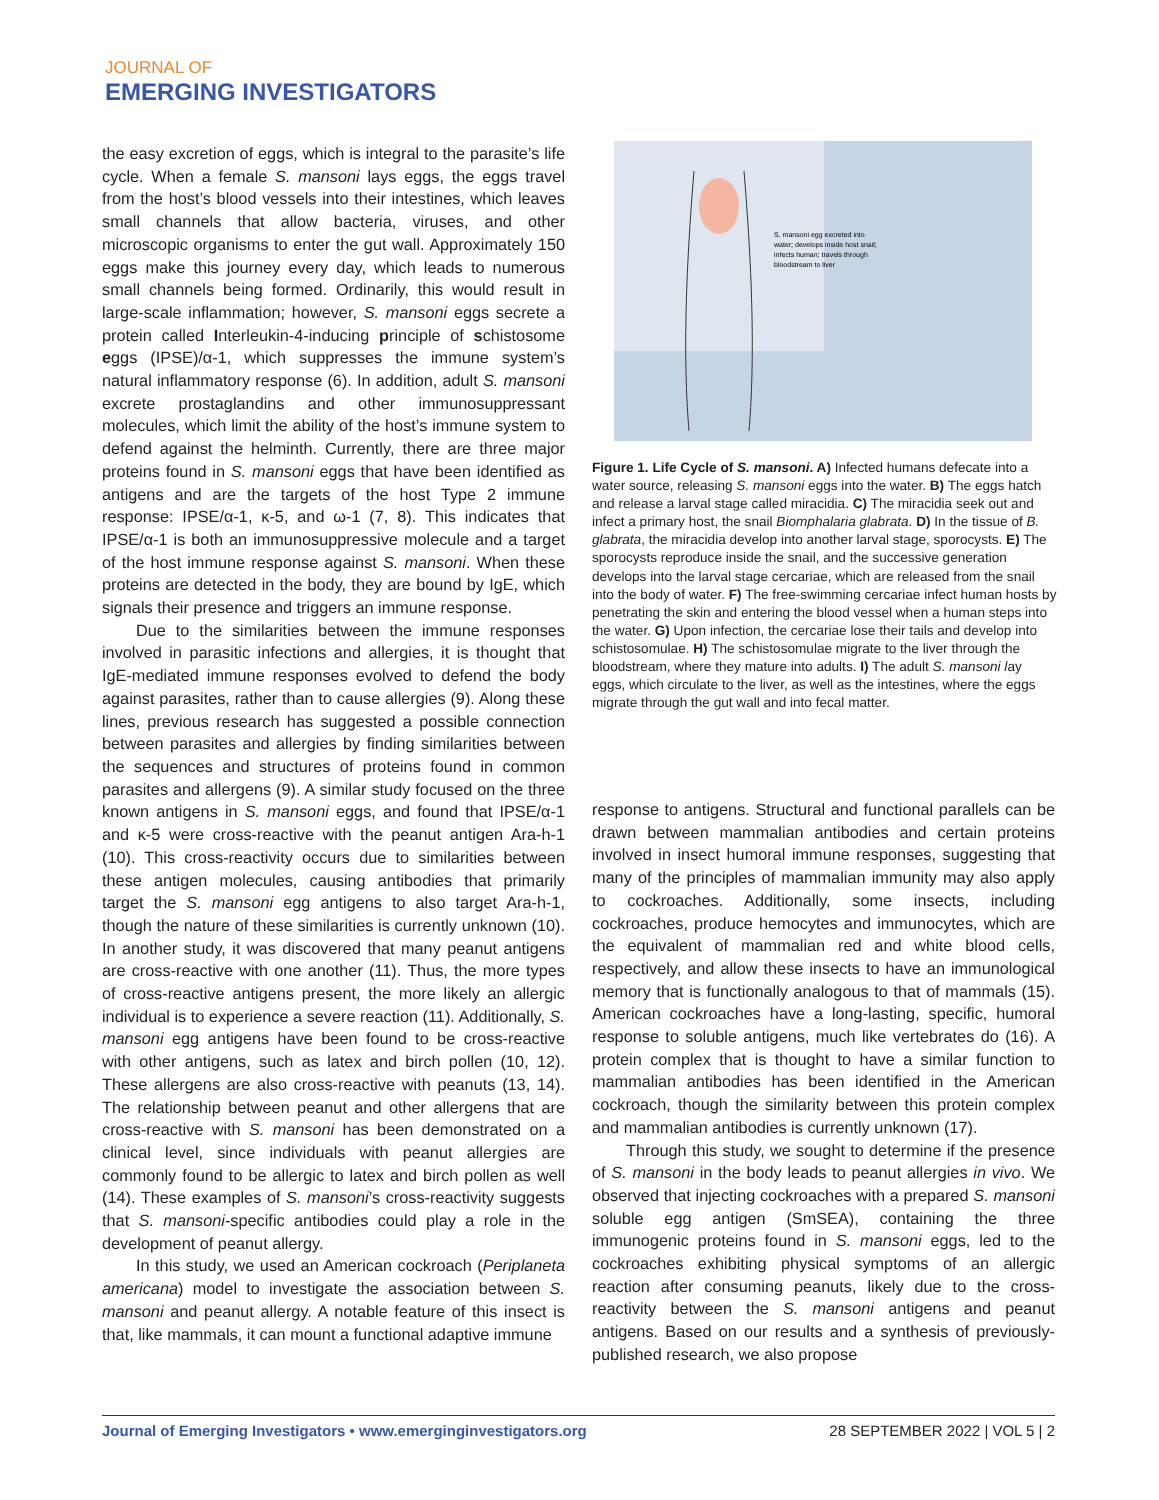JOURNAL OF
EMERGING INVESTIGATORS
the easy excretion of eggs, which is integral to the parasite’s life cycle. When a female S. mansoni lays eggs, the eggs travel from the host’s blood vessels into their intestines, which leaves small channels that allow bacteria, viruses, and other microscopic organisms to enter the gut wall. Approximately 150 eggs make this journey every day, which leads to numerous small channels being formed. Ordinarily, this would result in large-scale inflammation; however, S. mansoni eggs secrete a protein called Interleukin-4-inducing principle of schistosome eggs (IPSE)/α-1, which suppresses the immune system’s natural inflammatory response (6). In addition, adult S. mansoni excrete prostaglandins and other immunosuppressant molecules, which limit the ability of the host’s immune system to defend against the helminth. Currently, there are three major proteins found in S. mansoni eggs that have been identified as antigens and are the targets of the host Type 2 immune response: IPSE/α-1, κ-5, and ω-1 (7, 8). This indicates that IPSE/α-1 is both an immunosuppressive molecule and a target of the host immune response against S. mansoni. When these proteins are detected in the body, they are bound by IgE, which signals their presence and triggers an immune response.
Due to the similarities between the immune responses involved in parasitic infections and allergies, it is thought that IgE-mediated immune responses evolved to defend the body against parasites, rather than to cause allergies (9). Along these lines, previous research has suggested a possible connection between parasites and allergies by finding similarities between the sequences and structures of proteins found in common parasites and allergens (9). A similar study focused on the three known antigens in S. mansoni eggs, and found that IPSE/α-1 and κ-5 were cross-reactive with the peanut antigen Ara-h-1 (10). This cross-reactivity occurs due to similarities between these antigen molecules, causing antibodies that primarily target the S. mansoni egg antigens to also target Ara-h-1, though the nature of these similarities is currently unknown (10). In another study, it was discovered that many peanut antigens are cross-reactive with one another (11). Thus, the more types of cross-reactive antigens present, the more likely an allergic individual is to experience a severe reaction (11). Additionally, S. mansoni egg antigens have been found to be cross-reactive with other antigens, such as latex and birch pollen (10, 12). These allergens are also cross-reactive with peanuts (13, 14). The relationship between peanut and other allergens that are cross-reactive with S. mansoni has been demonstrated on a clinical level, since individuals with peanut allergies are commonly found to be allergic to latex and birch pollen as well (14). These examples of S. mansoni’s cross-reactivity suggests that S. mansoni-specific antibodies could play a role in the development of peanut allergy.
In this study, we used an American cockroach (Periplaneta americana) model to investigate the association between S. mansoni and peanut allergy. A notable feature of this insect is that, like mammals, it can mount a functional adaptive immune
S. mansoni egg excreted into
water; develops inside host snail;
infects human; travels through
bloodstream to liver
Figure 1. Life Cycle of S. mansoni. A) Infected humans defecate into a water source, releasing S. mansoni eggs into the water. B) The eggs hatch and release a larval stage called miracidia. C) The miracidia seek out and infect a primary host, the snail Biomphalaria glabrata. D) In the tissue of B. glabrata, the miracidia develop into another larval stage, sporocysts. E) The sporocysts reproduce inside the snail, and the successive generation develops into the larval stage cercariae, which are released from the snail into the body of water. F) The free-swimming cercariae infect human hosts by penetrating the skin and entering the blood vessel when a human steps into the water. G) Upon infection, the cercariae lose their tails and develop into schistosomulae. H) The schistosomulae migrate to the liver through the bloodstream, where they mature into adults. I) The adult S. mansoni lay eggs, which circulate to the liver, as well as the intestines, where the eggs migrate through the gut wall and into fecal matter.
response to antigens. Structural and functional parallels can be drawn between mammalian antibodies and certain proteins involved in insect humoral immune responses, suggesting that many of the principles of mammalian immunity may also apply to cockroaches. Additionally, some insects, including cockroaches, produce hemocytes and immunocytes, which are the equivalent of mammalian red and white blood cells, respectively, and allow these insects to have an immunological memory that is functionally analogous to that of mammals (15). American cockroaches have a long-lasting, specific, humoral response to soluble antigens, much like vertebrates do (16). A protein complex that is thought to have a similar function to mammalian antibodies has been identified in the American cockroach, though the similarity between this protein complex and mammalian antibodies is currently unknown (17).
Through this study, we sought to determine if the presence of S. mansoni in the body leads to peanut allergies in vivo. We observed that injecting cockroaches with a prepared S. mansoni soluble egg antigen (SmSEA), containing the three immunogenic proteins found in S. mansoni eggs, led to the cockroaches exhibiting physical symptoms of an allergic reaction after consuming peanuts, likely due to the cross-reactivity between the S. mansoni antigens and peanut antigens. Based on our results and a synthesis of previously-published research, we also propose
Journal of Emerging Investigators • www.emerginginvestigators.org 28 SEPTEMBER 2022 | VOL 5 | 2